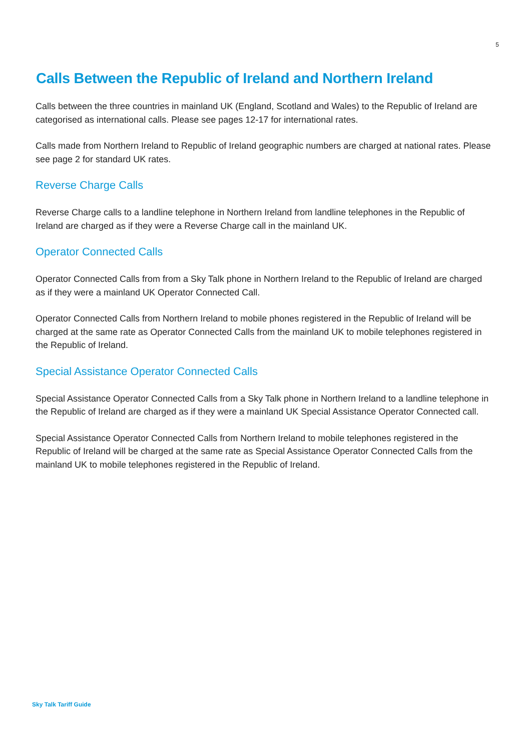5
Calls Between the Republic of Ireland and Northern Ireland
Calls between the three countries in mainland UK (England, Scotland and Wales) to the Republic of Ireland are categorised as international calls. Please see pages 12-17 for international rates.
Calls made from Northern Ireland to Republic of Ireland geographic numbers are charged at national rates. Please see page 2 for standard UK rates.
Reverse Charge Calls
Reverse Charge calls to a landline telephone in Northern Ireland from landline telephones in the Republic of Ireland are charged as if they were a Reverse Charge call in the mainland UK.
Operator Connected Calls
Operator Connected Calls from from a Sky Talk phone in Northern Ireland to the Republic of Ireland are charged as if they were a mainland UK Operator Connected Call.
Operator Connected Calls from Northern Ireland to mobile phones registered in the Republic of Ireland will be charged at the same rate as Operator Connected Calls from the mainland UK to mobile telephones registered in the Republic of Ireland.
Special Assistance Operator Connected Calls
Special Assistance Operator Connected Calls from a Sky Talk phone in Northern Ireland to a landline telephone in the Republic of Ireland are charged as if they were a mainland UK Special Assistance Operator Connected call.
Special Assistance Operator Connected Calls from Northern Ireland to mobile telephones registered in the Republic of Ireland will be charged at the same rate as Special Assistance Operator Connected Calls from the mainland UK to mobile telephones registered in the Republic of Ireland.
Sky Talk Tariff Guide